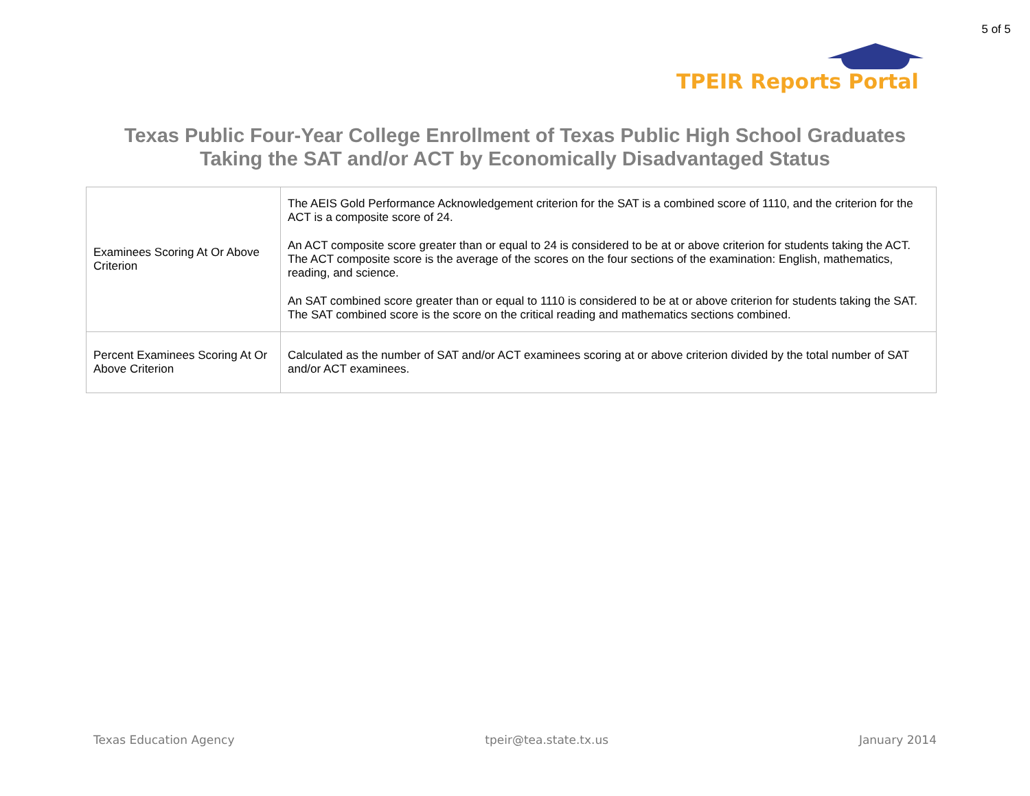5 of 5
TPEIR Reports Portal
Texas Public Four-Year College Enrollment of Texas Public High School Graduates
Taking the SAT and/or ACT by Economically Disadvantaged Status
| Examinees Scoring At Or Above Criterion | The AEIS Gold Performance Acknowledgement criterion for the SAT is a combined score of 1110, and the criterion for the ACT is a composite score of 24. An ACT composite score greater than or equal to 24 is considered to be at or above criterion for students taking the ACT. The ACT composite score is the average of the scores on the four sections of the examination: English, mathematics, reading, and science. An SAT combined score greater than or equal to 1110 is considered to be at or above criterion for students taking the SAT. The SAT combined score is the score on the critical reading and mathematics sections combined. |
| Percent Examinees Scoring At Or Above Criterion | Calculated as the number of SAT and/or ACT examinees scoring at or above criterion divided by the total number of SAT and/or ACT examinees. |
Texas Education Agency tpeir@tea.state.tx.us January 2014